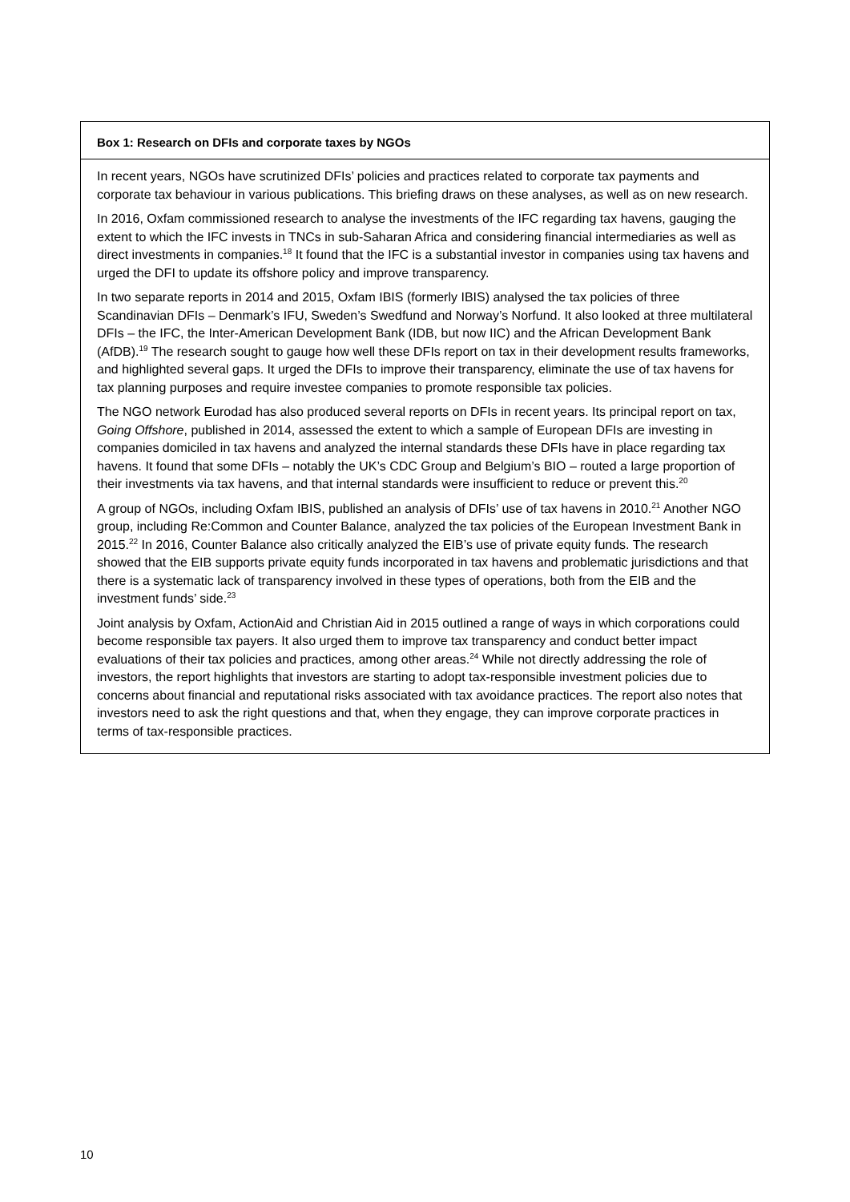Box 1: Research on DFIs and corporate taxes by NGOs
In recent years, NGOs have scrutinized DFIs’ policies and practices related to corporate tax payments and corporate tax behaviour in various publications. This briefing draws on these analyses, as well as on new research.
In 2016, Oxfam commissioned research to analyse the investments of the IFC regarding tax havens, gauging the extent to which the IFC invests in TNCs in sub-Saharan Africa and considering financial intermediaries as well as direct investments in companies.<sup>18</sup> It found that the IFC is a substantial investor in companies using tax havens and urged the DFI to update its offshore policy and improve transparency.
In two separate reports in 2014 and 2015, Oxfam IBIS (formerly IBIS) analysed the tax policies of three Scandinavian DFIs – Denmark’s IFU, Sweden’s Swedfund and Norway’s Norfund. It also looked at three multilateral DFIs – the IFC, the Inter-American Development Bank (IDB, but now IIC) and the African Development Bank (AfDB).<sup>19</sup> The research sought to gauge how well these DFIs report on tax in their development results frameworks, and highlighted several gaps. It urged the DFIs to improve their transparency, eliminate the use of tax havens for tax planning purposes and require investee companies to promote responsible tax policies.
The NGO network Eurodad has also produced several reports on DFIs in recent years. Its principal report on tax, Going Offshore, published in 2014, assessed the extent to which a sample of European DFIs are investing in companies domiciled in tax havens and analyzed the internal standards these DFIs have in place regarding tax havens. It found that some DFIs – notably the UK’s CDC Group and Belgium’s BIO – routed a large proportion of their investments via tax havens, and that internal standards were insufficient to reduce or prevent this.<sup>20</sup>
A group of NGOs, including Oxfam IBIS, published an analysis of DFIs’ use of tax havens in 2010.<sup>21</sup> Another NGO group, including Re:Common and Counter Balance, analyzed the tax policies of the European Investment Bank in 2015.<sup>22</sup> In 2016, Counter Balance also critically analyzed the EIB’s use of private equity funds. The research showed that the EIB supports private equity funds incorporated in tax havens and problematic jurisdictions and that there is a systematic lack of transparency involved in these types of operations, both from the EIB and the investment funds’ side.<sup>23</sup>
Joint analysis by Oxfam, ActionAid and Christian Aid in 2015 outlined a range of ways in which corporations could become responsible tax payers. It also urged them to improve tax transparency and conduct better impact evaluations of their tax policies and practices, among other areas.<sup>24</sup> While not directly addressing the role of investors, the report highlights that investors are starting to adopt tax-responsible investment policies due to concerns about financial and reputational risks associated with tax avoidance practices. The report also notes that investors need to ask the right questions and that, when they engage, they can improve corporate practices in terms of tax-responsible practices.
10